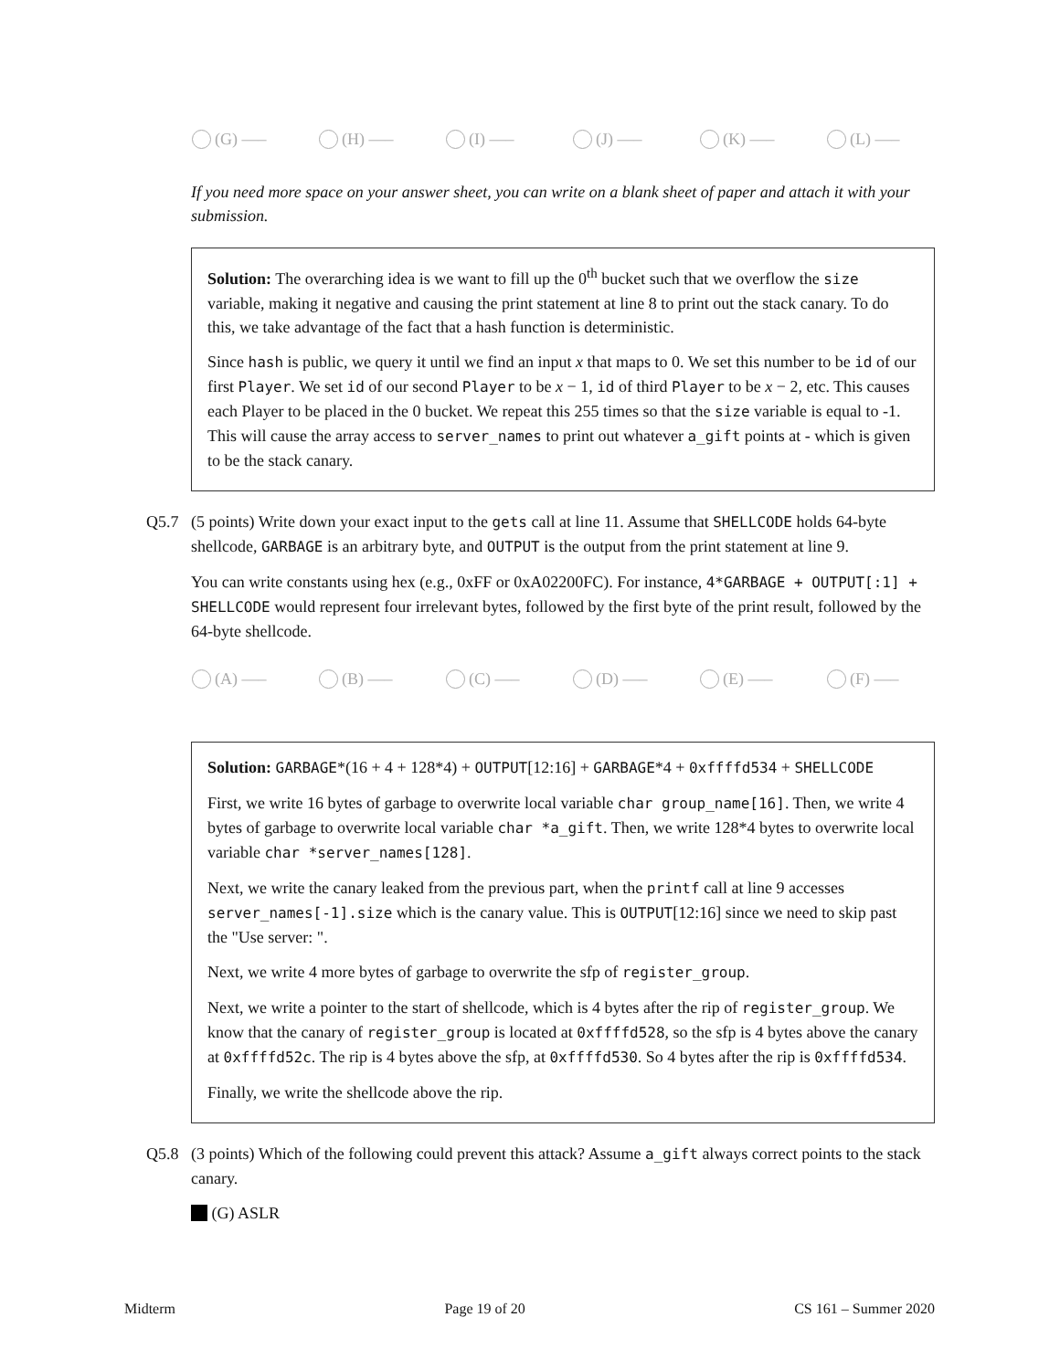(G) —– (H) —– (I) —– (J) —– (K) —– (L) —–
If you need more space on your answer sheet, you can write on a blank sheet of paper and attach it with your submission.
Solution: The overarching idea is we want to fill up the 0<sup>th</sup> bucket such that we overflow the size variable, making it negative and causing the print statement at line 8 to print out the stack canary. To do this, we take advantage of the fact that a hash function is deterministic.
Since hash is public, we query it until we find an input x that maps to 0. We set this number to be id of our first Player. We set id of our second Player to be x − 1, id of third Player to be x − 2, etc. This causes each Player to be placed in the 0 bucket. We repeat this 255 times so that the size variable is equal to -1. This will cause the array access to server_names to print out whatever a_gift points at - which is given to be the stack canary.
Q5.7 (5 points) Write down your exact input to the gets call at line 11. Assume that SHELLCODE holds 64-byte shellcode, GARBAGE is an arbitrary byte, and OUTPUT is the output from the print statement at line 9.
You can write constants using hex (e.g., 0xFF or 0xA02200FC). For instance, 4*GARBAGE + OUTPUT[:1] + SHELLCODE would represent four irrelevant bytes, followed by the first byte of the print result, followed by the 64-byte shellcode.
(A) —– (B) —– (C) —– (D) —– (E) —– (F) —–
Solution: GARBAGE*(16 + 4 + 128*4) + OUTPUT[12:16] + GARBAGE*4 + 0xffffd534 + SHELLCODE
First, we write 16 bytes of garbage to overwrite local variable char group_name[16]. Then, we write 4 bytes of garbage to overwrite local variable char *a_gift. Then, we write 128*4 bytes to overwrite local variable char *server_names[128].
Next, we write the canary leaked from the previous part, when the printf call at line 9 accesses server_names[-1].size which is the canary value. This is OUTPUT[12:16] since we need to skip past the "Use server: ".
Next, we write 4 more bytes of garbage to overwrite the sfp of register_group.
Next, we write a pointer to the start of shellcode, which is 4 bytes after the rip of register_group. We know that the canary of register_group is located at 0xffffd528, so the sfp is 4 bytes above the canary at 0xffffd52c. The rip is 4 bytes above the sfp, at 0xffffd530. So 4 bytes after the rip is 0xffffd534.
Finally, we write the shellcode above the rip.
Q5.8 (3 points) Which of the following could prevent this attack? Assume a_gift always correct points to the stack canary.
(G) ASLR
Midterm Page 19 of 20 CS 161 – Summer 2020